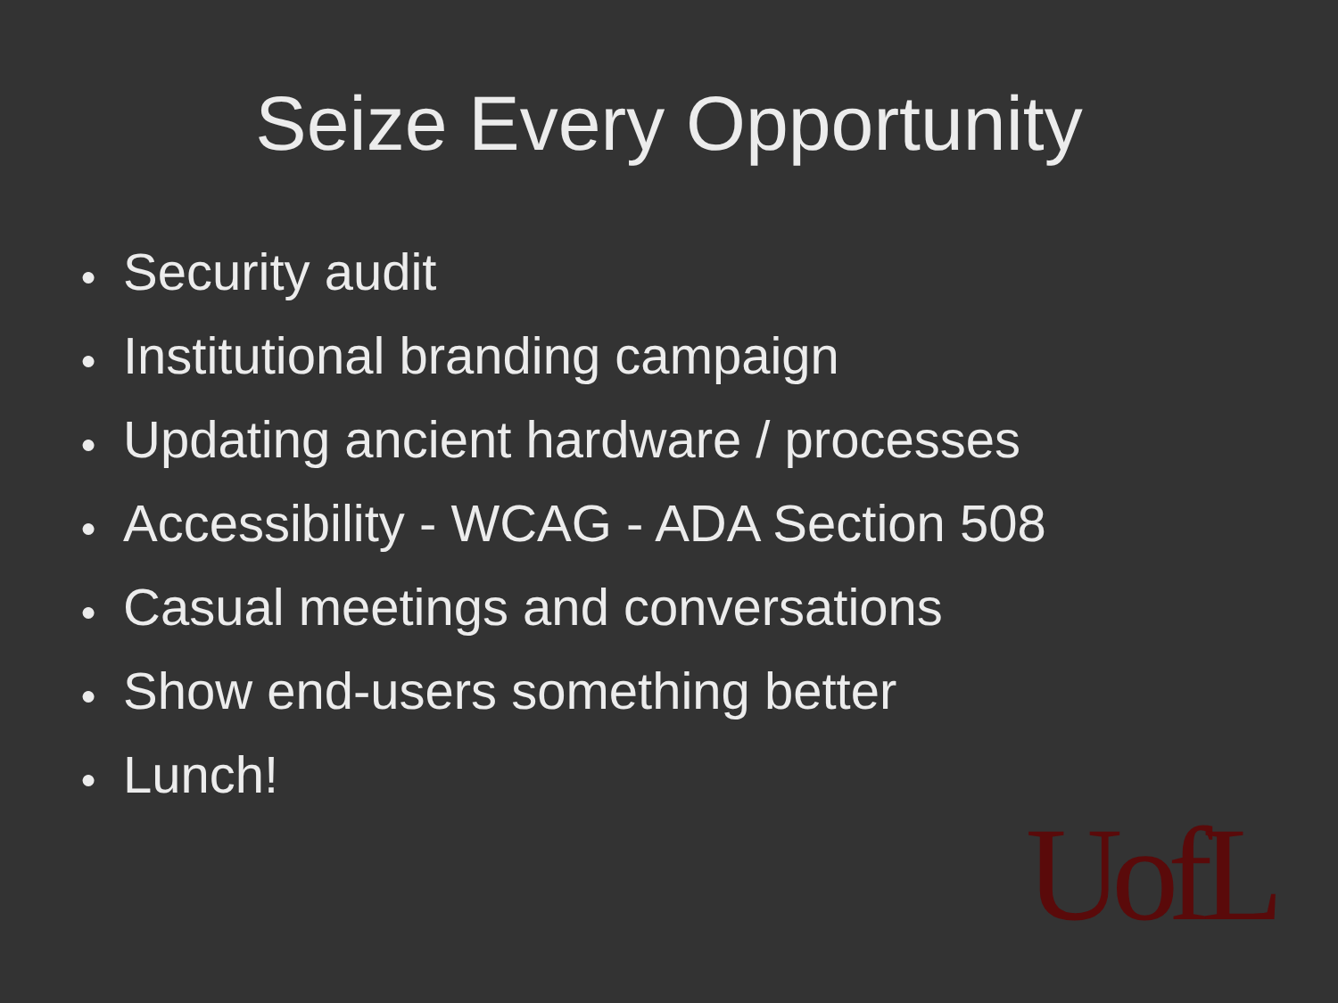Seize Every Opportunity
● Security audit
● Institutional branding campaign
● Updating ancient hardware / processes
● Accessibility - WCAG - ADA Section 508
● Casual meetings and conversations
● Show end-users something better
● Lunch!
UofL